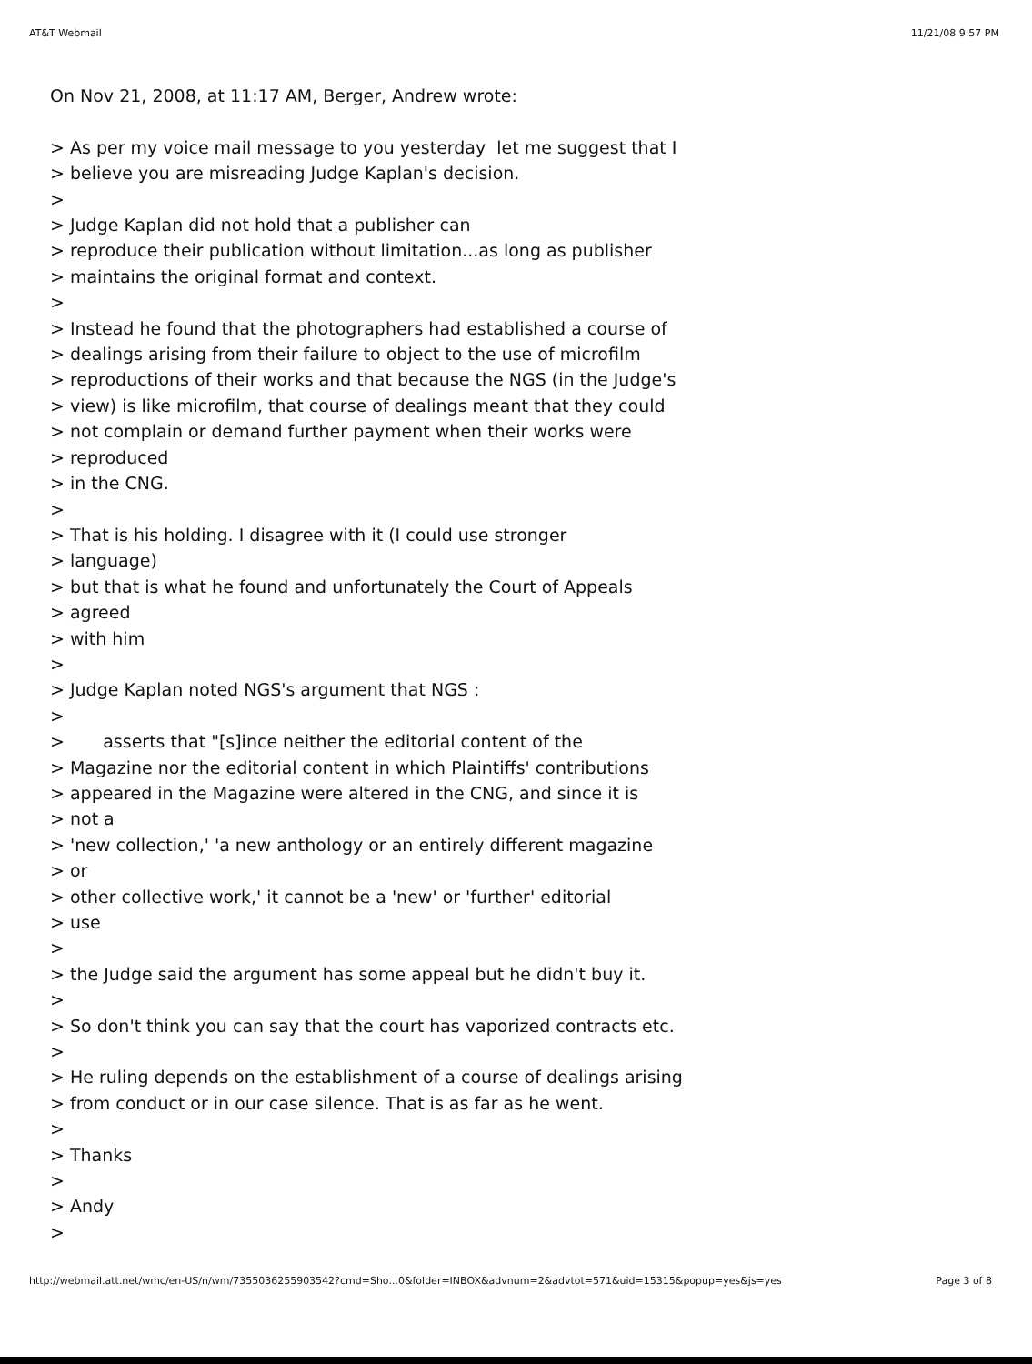AT&T Webmail 11/21/08 9:57 PM
On Nov 21, 2008, at 11:17 AM, Berger, Andrew wrote:
> As per my voice mail message to you yesterday let me suggest that I
> believe you are misreading Judge Kaplan's decision.
>
> Judge Kaplan did not hold that a publisher can
> reproduce their publication without limitation...as long as publisher
> maintains the original format and context.
>
> Instead he found that the photographers had established a course of
> dealings arising from their failure to object to the use of microfilm
> reproductions of their works and that because the NGS (in the Judge's
> view) is like microfilm, that course of dealings meant that they could
> not complain or demand further payment when their works were
> reproduced
> in the CNG.
>
> That is his holding. I disagree with it (I could use stronger
> language)
> but that is what he found and unfortunately the Court of Appeals
> agreed
> with him
>
> Judge Kaplan noted NGS's argument that NGS :
>
> asserts that "[s]ince neither the editorial content of the
> Magazine nor the editorial content in which Plaintiffs' contributions
> appeared in the Magazine were altered in the CNG, and since it is
> not a
> 'new collection,' 'a new anthology or an entirely different magazine
> or
> other collective work,' it cannot be a 'new' or 'further' editorial
> use
>
> the Judge said the argument has some appeal but he didn't buy it.
>
> So don't think you can say that the court has vaporized contracts etc.
>
> He ruling depends on the establishment of a course of dealings arising
> from conduct or in our case silence. That is as far as he went.
>
> Thanks
>
> Andy
>
http://webmail.att.net/wmc/en-US/n/wm/7355036255903542?cmd=Sho...0&folder=INBOX&advnum=2&advtot=571&uid=15315&popup=yes&js=yes Page 3 of 8